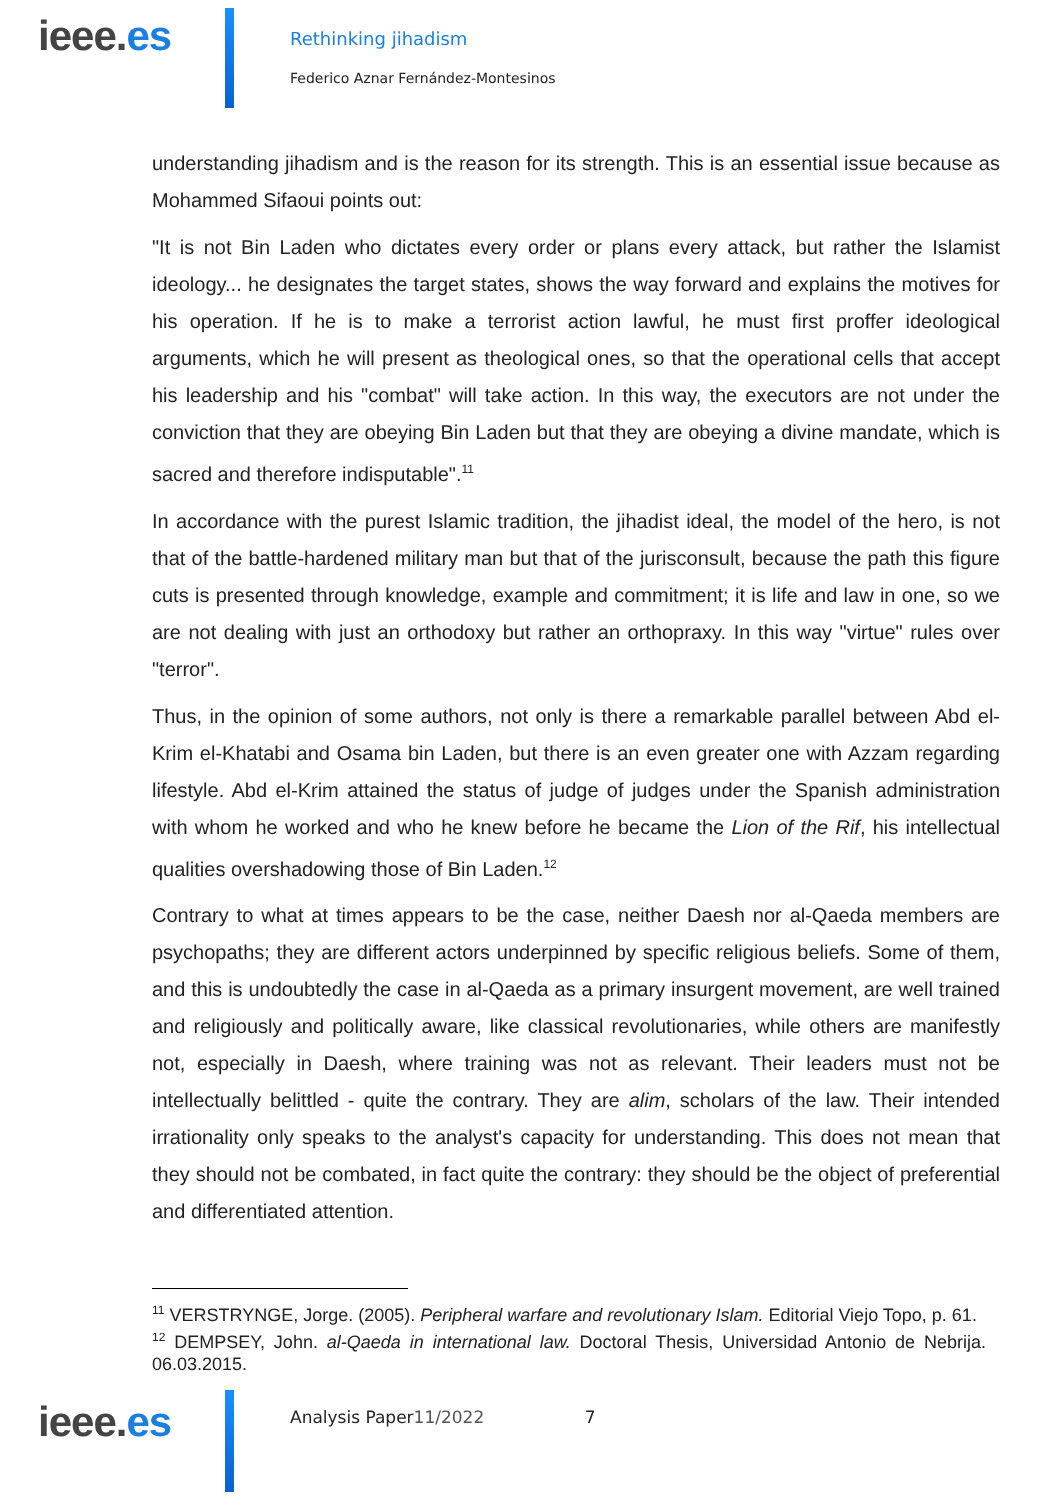ieee.es Rethinking jihadism
Federico Aznar Fernández-Montesinos
understanding jihadism and is the reason for its strength. This is an essential issue because as Mohammed Sifaoui points out:
"It is not Bin Laden who dictates every order or plans every attack, but rather the Islamist ideology... he designates the target states, shows the way forward and explains the motives for his operation. If he is to make a terrorist action lawful, he must first proffer ideological arguments, which he will present as theological ones, so that the operational cells that accept his leadership and his "combat" will take action. In this way, the executors are not under the conviction that they are obeying Bin Laden but that they are obeying a divine mandate, which is sacred and therefore indisputable".<sup>11</sup>
In accordance with the purest Islamic tradition, the jihadist ideal, the model of the hero, is not that of the battle-hardened military man but that of the jurisconsult, because the path this figure cuts is presented through knowledge, example and commitment; it is life and law in one, so we are not dealing with just an orthodoxy but rather an orthopraxy. In this way "virtue" rules over "terror".
Thus, in the opinion of some authors, not only is there a remarkable parallel between Abd el-Krim el-Khatabi and Osama bin Laden, but there is an even greater one with Azzam regarding lifestyle. Abd el-Krim attained the status of judge of judges under the Spanish administration with whom he worked and who he knew before he became the Lion of the Rif, his intellectual qualities overshadowing those of Bin Laden.<sup>12</sup>
Contrary to what at times appears to be the case, neither Daesh nor al-Qaeda members are psychopaths; they are different actors underpinned by specific religious beliefs. Some of them, and this is undoubtedly the case in al-Qaeda as a primary insurgent movement, are well trained and religiously and politically aware, like classical revolutionaries, while others are manifestly not, especially in Daesh, where training was not as relevant. Their leaders must not be intellectually belittled - quite the contrary. They are alim, scholars of the law. Their intended irrationality only speaks to the analyst's capacity for understanding. This does not mean that they should not be combated, in fact quite the contrary: they should be the object of preferential and differentiated attention.
<sup>11</sup> VERSTRYNGE, Jorge. (2005). Peripheral warfare and revolutionary Islam. Editorial Viejo Topo, p. 61.
<sup>12</sup> DEMPSEY, John. al-Qaeda in international law. Doctoral Thesis, Universidad Antonio de Nebrija. 06.03.2015.
ieee.es Analysis Paper11/2022 7